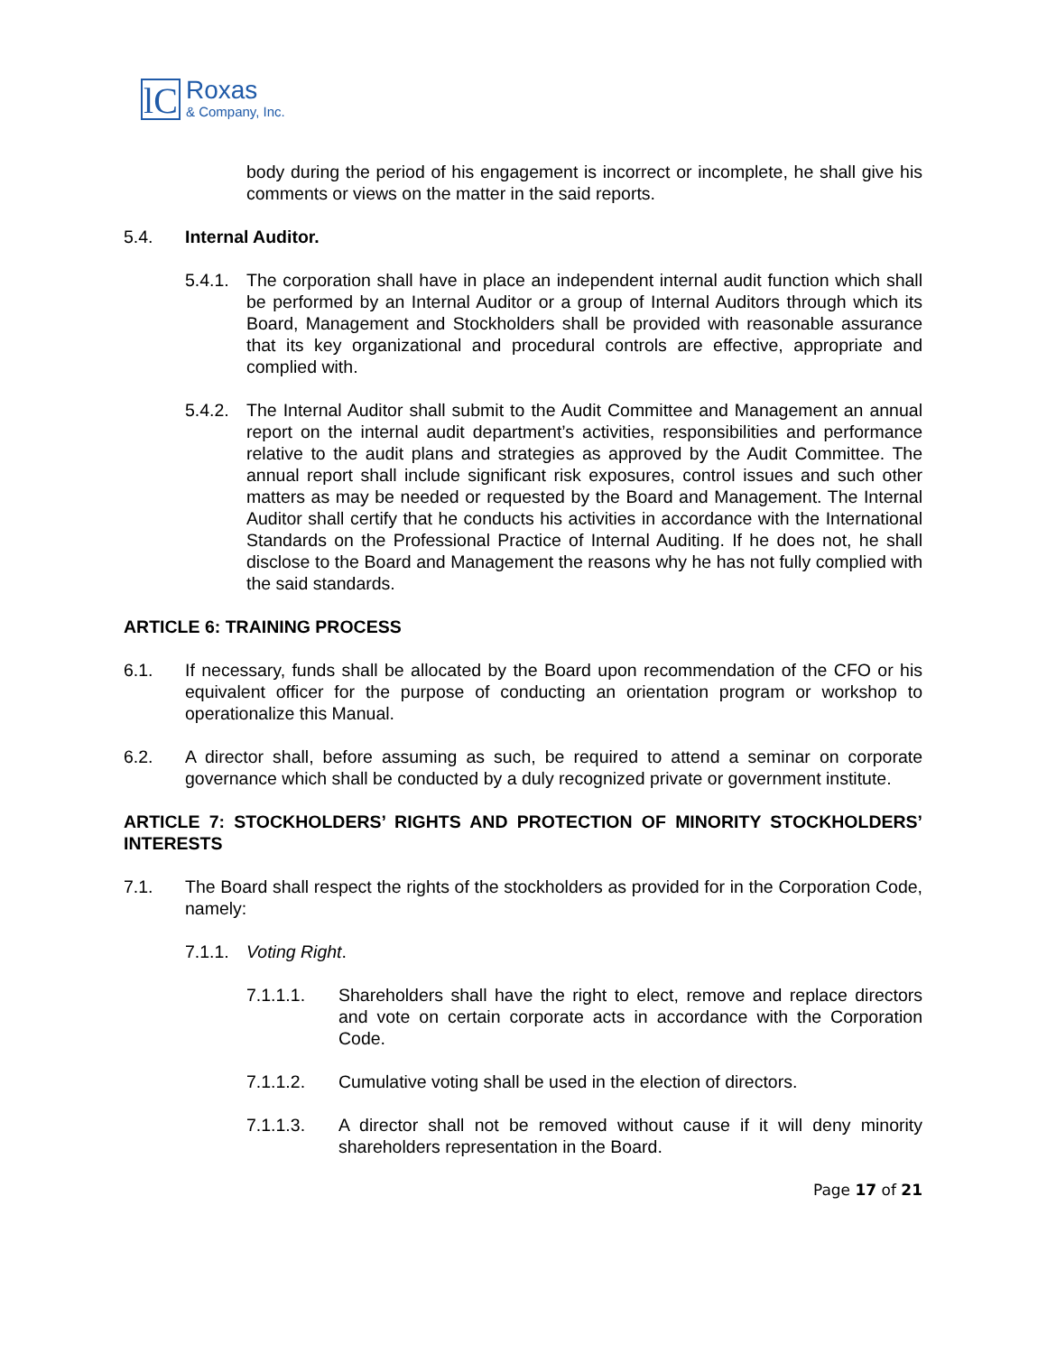lC
Roxas
& Company, Inc.
body during the period of his engagement is incorrect or incomplete, he shall give his comments or views on the matter in the said reports.
5.4. Internal Auditor.
5.4.1.
The corporation shall have in place an independent internal audit function which shall be performed by an Internal Auditor or a group of Internal Auditors through which its Board, Management and Stockholders shall be provided with reasonable assurance that its key organizational and procedural controls are effective, appropriate and complied with.
5.4.2.
The Internal Auditor shall submit to the Audit Committee and Management an annual report on the internal audit department’s activities, responsibilities and performance relative to the audit plans and strategies as approved by the Audit Committee. The annual report shall include significant risk exposures, control issues and such other matters as may be needed or requested by the Board and Management. The Internal Auditor shall certify that he conducts his activities in accordance with the International Standards on the Professional Practice of Internal Auditing. If he does not, he shall disclose to the Board and Management the reasons why he has not fully complied with the said standards.
ARTICLE 6: TRAINING PROCESS
6.1. If necessary, funds shall be allocated by the Board upon recommendation of the CFO or his equivalent officer for the purpose of conducting an orientation program or workshop to operationalize this Manual.
6.2. A director shall, before assuming as such, be required to attend a seminar on corporate governance which shall be conducted by a duly recognized private or government institute.
ARTICLE 7: STOCKHOLDERS’ RIGHTS AND PROTECTION OF MINORITY STOCKHOLDERS’ INTERESTS
7.1. The Board shall respect the rights of the stockholders as provided for in the Corporation Code, namely:
7.1.1.
Voting Right.
7.1.1.1. Shareholders shall have the right to elect, remove and replace directors and vote on certain corporate acts in accordance with the Corporation Code.
7.1.1.2. Cumulative voting shall be used in the election of directors.
7.1.1.3. A director shall not be removed without cause if it will deny minority shareholders representation in the Board.
Page 17 of 21